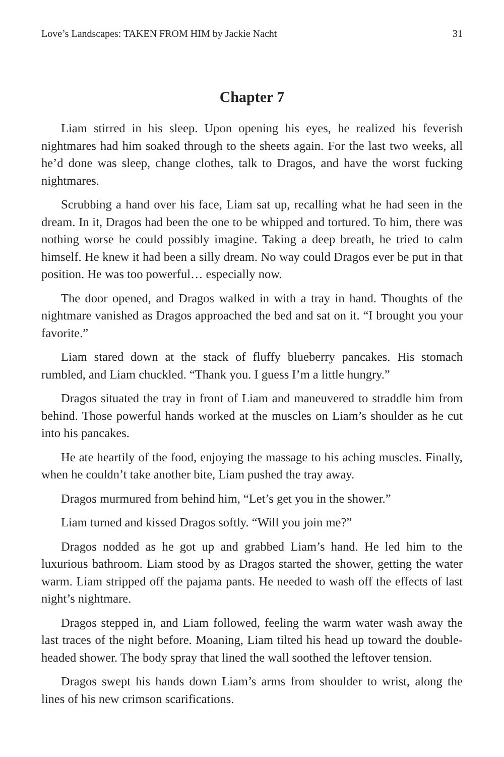Love’s Landscapes: TAKEN FROM HIM by Jackie Nacht 31
Chapter 7
Liam stirred in his sleep. Upon opening his eyes, he realized his feverish nightmares had him soaked through to the sheets again. For the last two weeks, all he’d done was sleep, change clothes, talk to Dragos, and have the worst fucking nightmares.
Scrubbing a hand over his face, Liam sat up, recalling what he had seen in the dream. In it, Dragos had been the one to be whipped and tortured. To him, there was nothing worse he could possibly imagine. Taking a deep breath, he tried to calm himself. He knew it had been a silly dream. No way could Dragos ever be put in that position. He was too powerful… especially now.
The door opened, and Dragos walked in with a tray in hand. Thoughts of the nightmare vanished as Dragos approached the bed and sat on it. “I brought you your favorite.”
Liam stared down at the stack of fluffy blueberry pancakes. His stomach rumbled, and Liam chuckled. “Thank you. I guess I’m a little hungry.”
Dragos situated the tray in front of Liam and maneuvered to straddle him from behind. Those powerful hands worked at the muscles on Liam’s shoulder as he cut into his pancakes.
He ate heartily of the food, enjoying the massage to his aching muscles. Finally, when he couldn’t take another bite, Liam pushed the tray away.
Dragos murmured from behind him, “Let’s get you in the shower.”
Liam turned and kissed Dragos softly. “Will you join me?”
Dragos nodded as he got up and grabbed Liam’s hand. He led him to the luxurious bathroom. Liam stood by as Dragos started the shower, getting the water warm. Liam stripped off the pajama pants. He needed to wash off the effects of last night’s nightmare.
Dragos stepped in, and Liam followed, feeling the warm water wash away the last traces of the night before. Moaning, Liam tilted his head up toward the double-headed shower. The body spray that lined the wall soothed the leftover tension.
Dragos swept his hands down Liam’s arms from shoulder to wrist, along the lines of his new crimson scarifications.